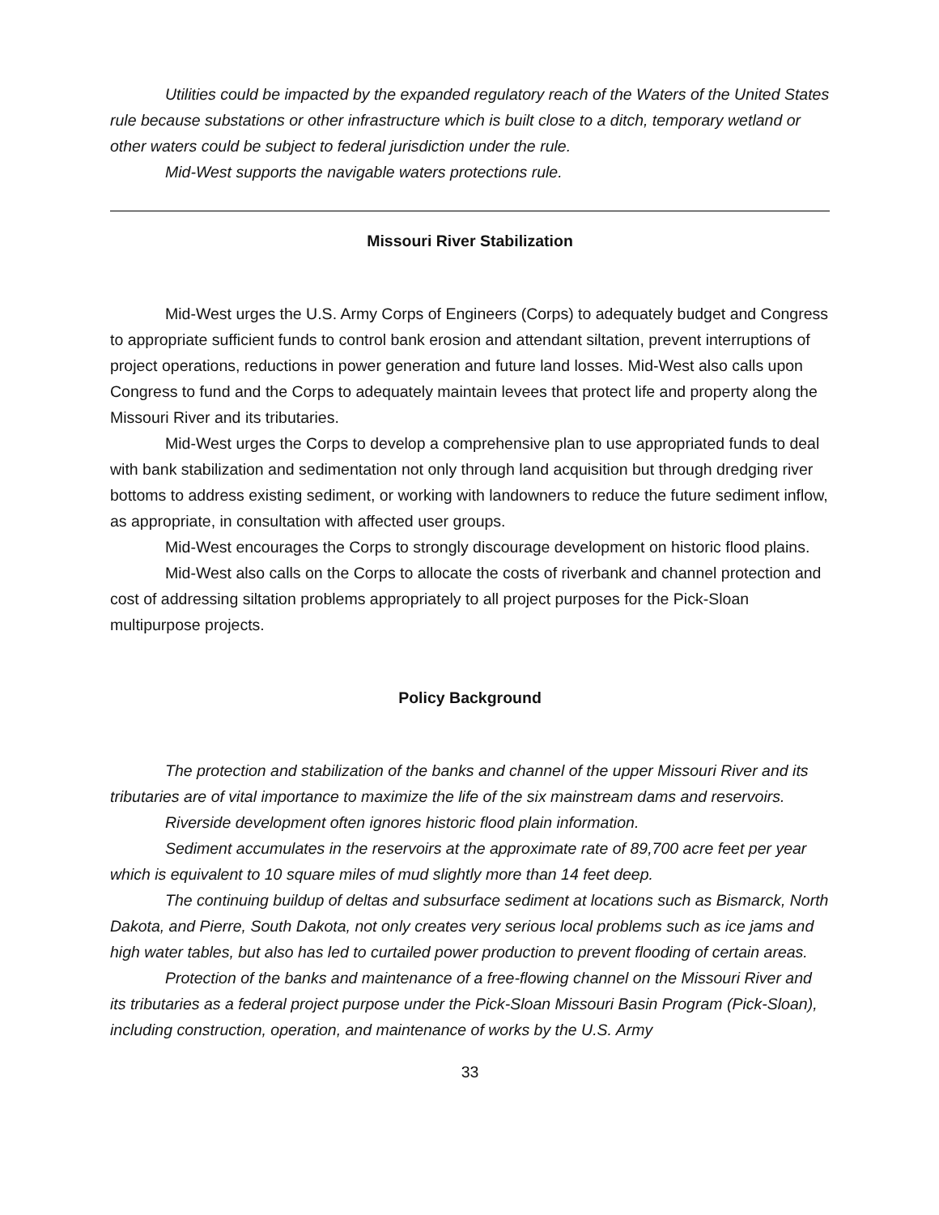Utilities could be impacted by the expanded regulatory reach of the Waters of the United States rule because substations or other infrastructure which is built close to a ditch, temporary wetland or other waters could be subject to federal jurisdiction under the rule.
Mid-West supports the navigable waters protections rule.
Missouri River Stabilization
Mid-West urges the U.S. Army Corps of Engineers (Corps) to adequately budget and Congress to appropriate sufficient funds to control bank erosion and attendant siltation, prevent interruptions of project operations, reductions in power generation and future land losses. Mid-West also calls upon Congress to fund and the Corps to adequately maintain levees that protect life and property along the Missouri River and its tributaries.
Mid-West urges the Corps to develop a comprehensive plan to use appropriated funds to deal with bank stabilization and sedimentation not only through land acquisition but through dredging river bottoms to address existing sediment, or working with landowners to reduce the future sediment inflow, as appropriate, in consultation with affected user groups.
Mid-West encourages the Corps to strongly discourage development on historic flood plains.
Mid-West also calls on the Corps to allocate the costs of riverbank and channel protection and cost of addressing siltation problems appropriately to all project purposes for the Pick-Sloan multipurpose projects.
Policy Background
The protection and stabilization of the banks and channel of the upper Missouri River and its tributaries are of vital importance to maximize the life of the six mainstream dams and reservoirs.
Riverside development often ignores historic flood plain information.
Sediment accumulates in the reservoirs at the approximate rate of 89,700 acre feet per year which is equivalent to 10 square miles of mud slightly more than 14 feet deep.
The continuing buildup of deltas and subsurface sediment at locations such as Bismarck, North Dakota, and Pierre, South Dakota, not only creates very serious local problems such as ice jams and high water tables, but also has led to curtailed power production to prevent flooding of certain areas.
Protection of the banks and maintenance of a free-flowing channel on the Missouri River and its tributaries as a federal project purpose under the Pick-Sloan Missouri Basin Program (Pick-Sloan), including construction, operation, and maintenance of works by the U.S. Army
33